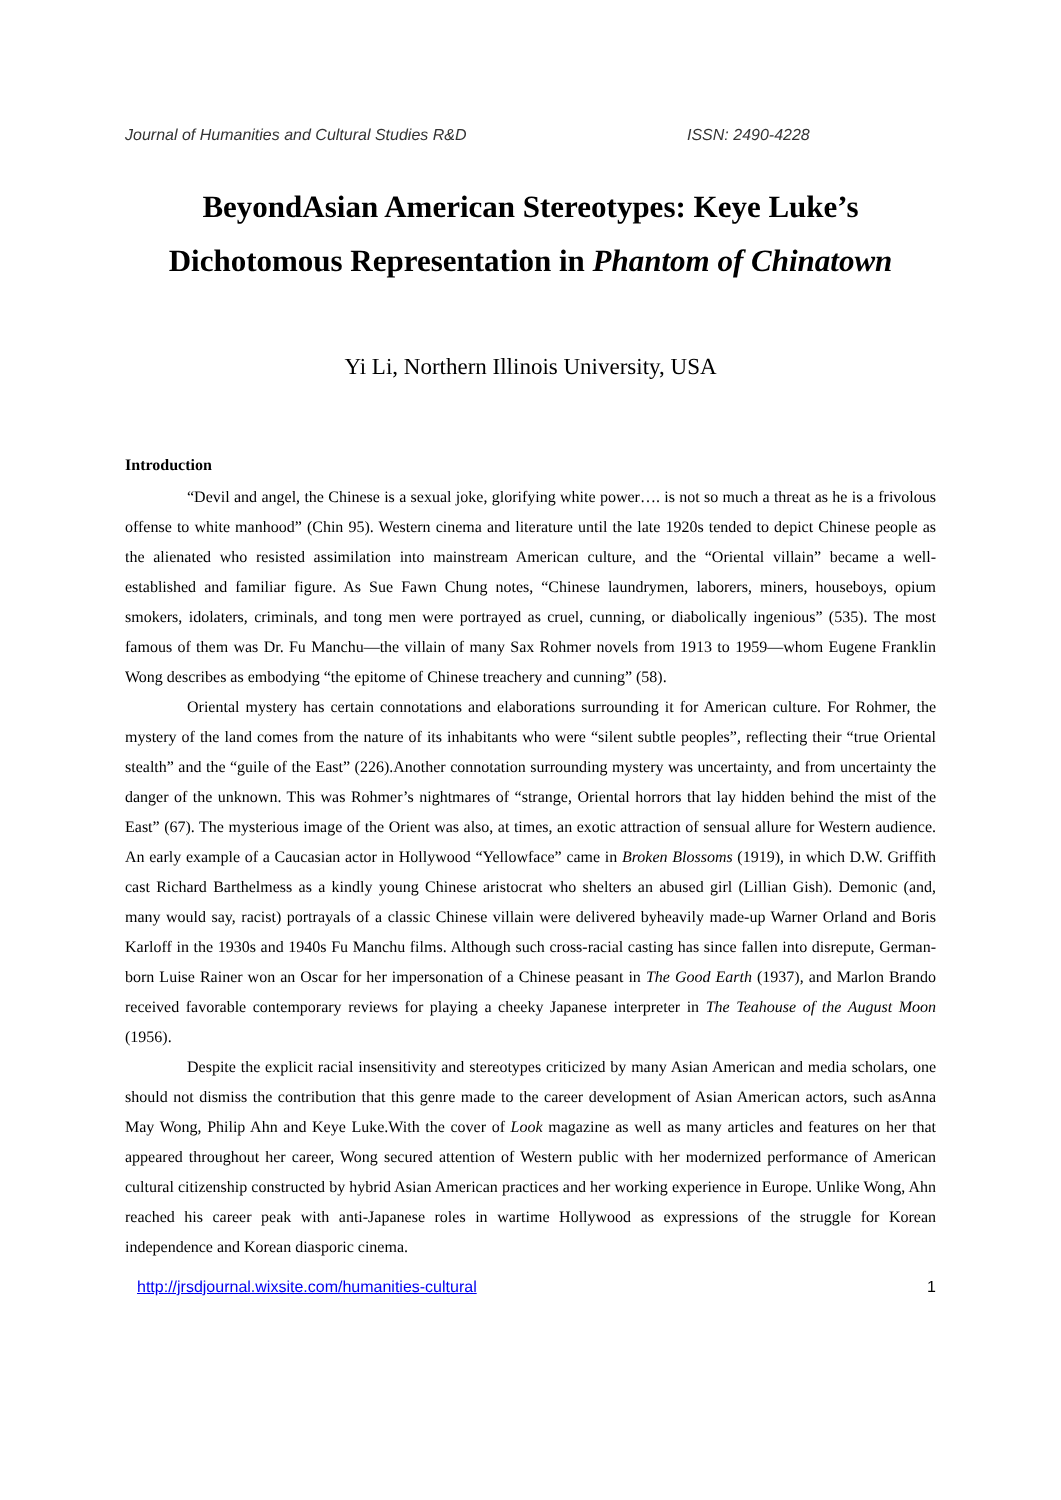Journal of Humanities and Cultural Studies R&D ISSN: 2490-4228
BeyondAsian American Stereotypes: Keye Luke’s
Dichotomous Representation in Phantom of Chinatown
Yi Li, Northern Illinois University, USA
Introduction
“Devil and angel, the Chinese is a sexual joke, glorifying white power…. is not so much a threat as he is a frivolous offense to white manhood” (Chin 95). Western cinema and literature until the late 1920s tended to depict Chinese people as the alienated who resisted assimilation into mainstream American culture, and the “Oriental villain” became a well-established and familiar figure. As Sue Fawn Chung notes, “Chinese laundrymen, laborers, miners, houseboys, opium smokers, idolaters, criminals, and tong men were portrayed as cruel, cunning, or diabolically ingenious” (535). The most famous of them was Dr. Fu Manchu—the villain of many Sax Rohmer novels from 1913 to 1959—whom Eugene Franklin Wong describes as embodying “the epitome of Chinese treachery and cunning” (58).
Oriental mystery has certain connotations and elaborations surrounding it for American culture. For Rohmer, the mystery of the land comes from the nature of its inhabitants who were “silent subtle peoples”, reflecting their “true Oriental stealth” and the “guile of the East” (226).Another connotation surrounding mystery was uncertainty, and from uncertainty the danger of the unknown. This was Rohmer’s nightmares of “strange, Oriental horrors that lay hidden behind the mist of the East” (67). The mysterious image of the Orient was also, at times, an exotic attraction of sensual allure for Western audience. An early example of a Caucasian actor in Hollywood “Yellowface” came in Broken Blossoms (1919), in which D.W. Griffith cast Richard Barthelmess as a kindly young Chinese aristocrat who shelters an abused girl (Lillian Gish). Demonic (and, many would say, racist) portrayals of a classic Chinese villain were delivered byheavily made-up Warner Orland and Boris Karloff in the 1930s and 1940s Fu Manchu films. Although such cross-racial casting has since fallen into disrepute, German-born Luise Rainer won an Oscar for her impersonation of a Chinese peasant in The Good Earth (1937), and Marlon Brando received favorable contemporary reviews for playing a cheeky Japanese interpreter in The Teahouse of the August Moon (1956).
Despite the explicit racial insensitivity and stereotypes criticized by many Asian American and media scholars, one should not dismiss the contribution that this genre made to the career development of Asian American actors, such asAnna May Wong, Philip Ahn and Keye Luke.With the cover of Look magazine as well as many articles and features on her that appeared throughout her career, Wong secured attention of Western public with her modernized performance of American cultural citizenship constructed by hybrid Asian American practices and her working experience in Europe. Unlike Wong, Ahn reached his career peak with anti-Japanese roles in wartime Hollywood as expressions of the struggle for Korean independence and Korean diasporic cinema.
http://jrsdjournal.wixsite.com/humanities-cultural 1